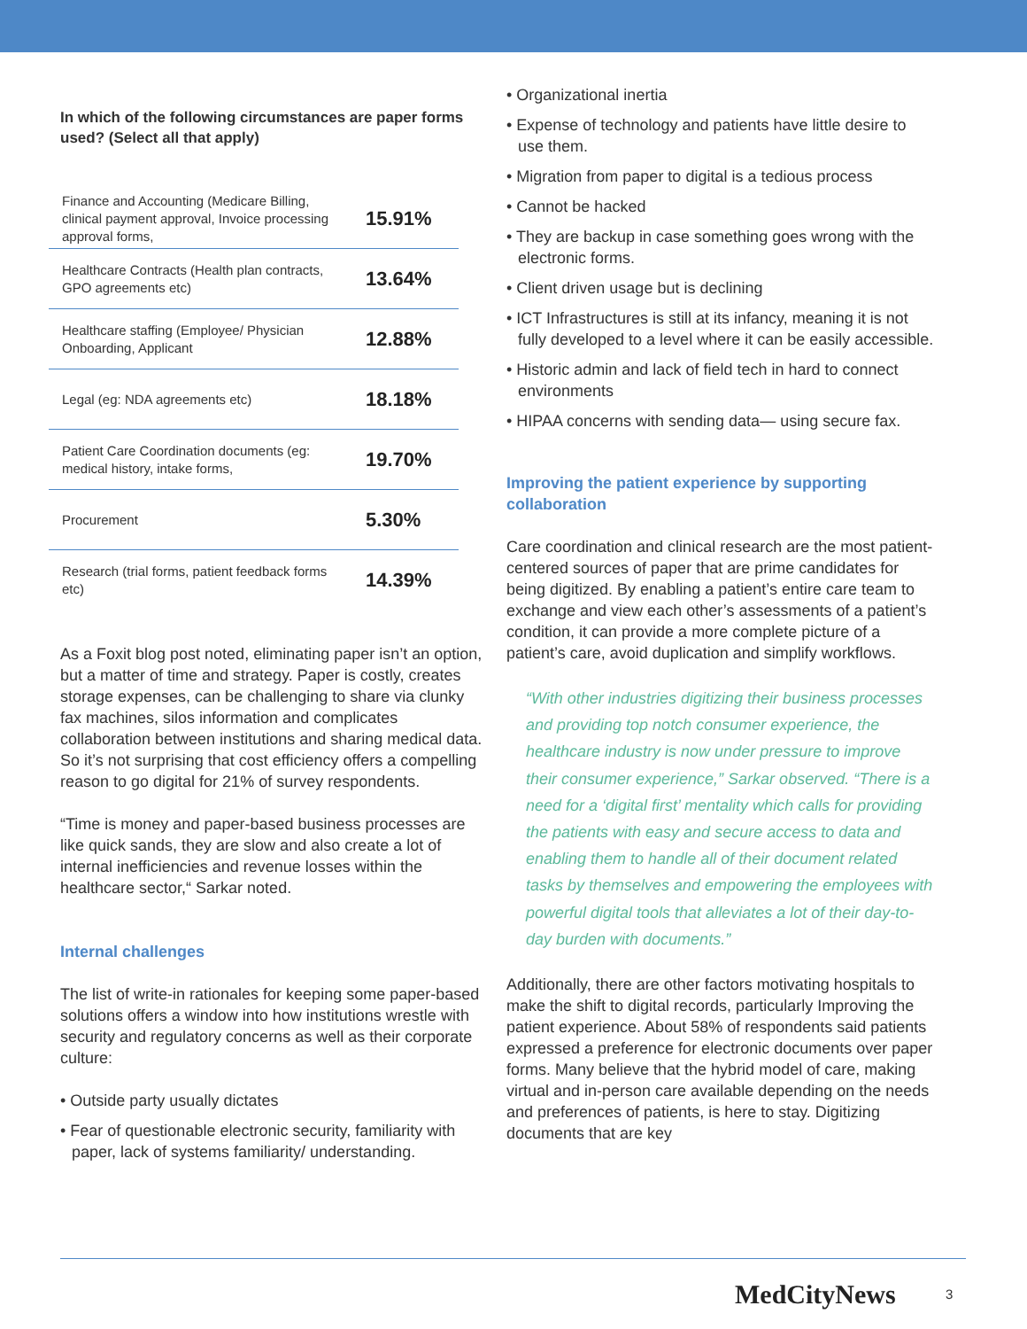In which of the following circumstances are paper forms used? (Select all that apply)
| Finance and Accounting (Medicare Billing, clinical payment approval, Invoice processing approval forms, | 15.91% |
| Healthcare Contracts (Health plan contracts, GPO agreements etc) | 13.64% |
| Healthcare staffing (Employee/ Physician Onboarding, Applicant | 12.88% |
| Legal (eg: NDA agreements etc) | 18.18% |
| Patient Care Coordination documents (eg: medical history, intake forms, | 19.70% |
| Procurement | 5.30% |
| Research (trial forms, patient feedback forms etc) | 14.39% |
As a Foxit blog post noted, eliminating paper isn’t an option, but a matter of time and strategy. Paper is costly, creates storage expenses, can be challenging to share via clunky fax machines, silos information and complicates collaboration between institutions and sharing medical data. So it’s not surprising that cost efficiency offers a compelling reason to go digital for 21% of survey respondents.
“Time is money and paper-based business processes are like quick sands, they are slow and also create a lot of internal inefficiencies and revenue losses within the healthcare sector,“ Sarkar noted.
Internal challenges
The list of write-in rationales for keeping some paper-based solutions offers a window into how institutions wrestle with security and regulatory concerns as well as their corporate culture:
• Outside party usually dictates
• Fear of questionable electronic security, familiarity with paper, lack of systems familiarity/ understanding.
• Organizational inertia
• Expense of technology and patients have little desire to use them.
• Migration from paper to digital is a tedious process
• Cannot be hacked
• They are backup in case something goes wrong with the electronic forms.
• Client driven usage but is declining
• ICT Infrastructures is still at its infancy, meaning it is not fully developed to a level where it can be easily accessible.
• Historic admin and lack of field tech in hard to connect environments
• HIPAA concerns with sending data— using secure fax.
Improving the patient experience by supporting collaboration
Care coordination and clinical research are the most patient-centered sources of paper that are prime candidates for being digitized. By enabling a patient’s entire care team to exchange and view each other’s assessments of a patient’s condition, it can provide a more complete picture of a patient’s care, avoid duplication and simplify workflows.
“With other industries digitizing their business processes and providing top notch consumer experience, the healthcare industry is now under pressure to improve their consumer experience,” Sarkar observed. “There is a need for a ‘digital first’ mentality which calls for providing the patients with easy and secure access to data and enabling them to handle all of their document related tasks by themselves and empowering the employees with powerful digital tools that alleviates a lot of their day-to-day burden with documents.”
Additionally, there are other factors motivating hospitals to make the shift to digital records, particularly Improving the patient experience. About 58% of respondents said patients expressed a preference for electronic documents over paper forms. Many believe that the hybrid model of care, making virtual and in-person care available depending on the needs and preferences of patients, is here to stay. Digitizing documents that are key
MedCityNews 3